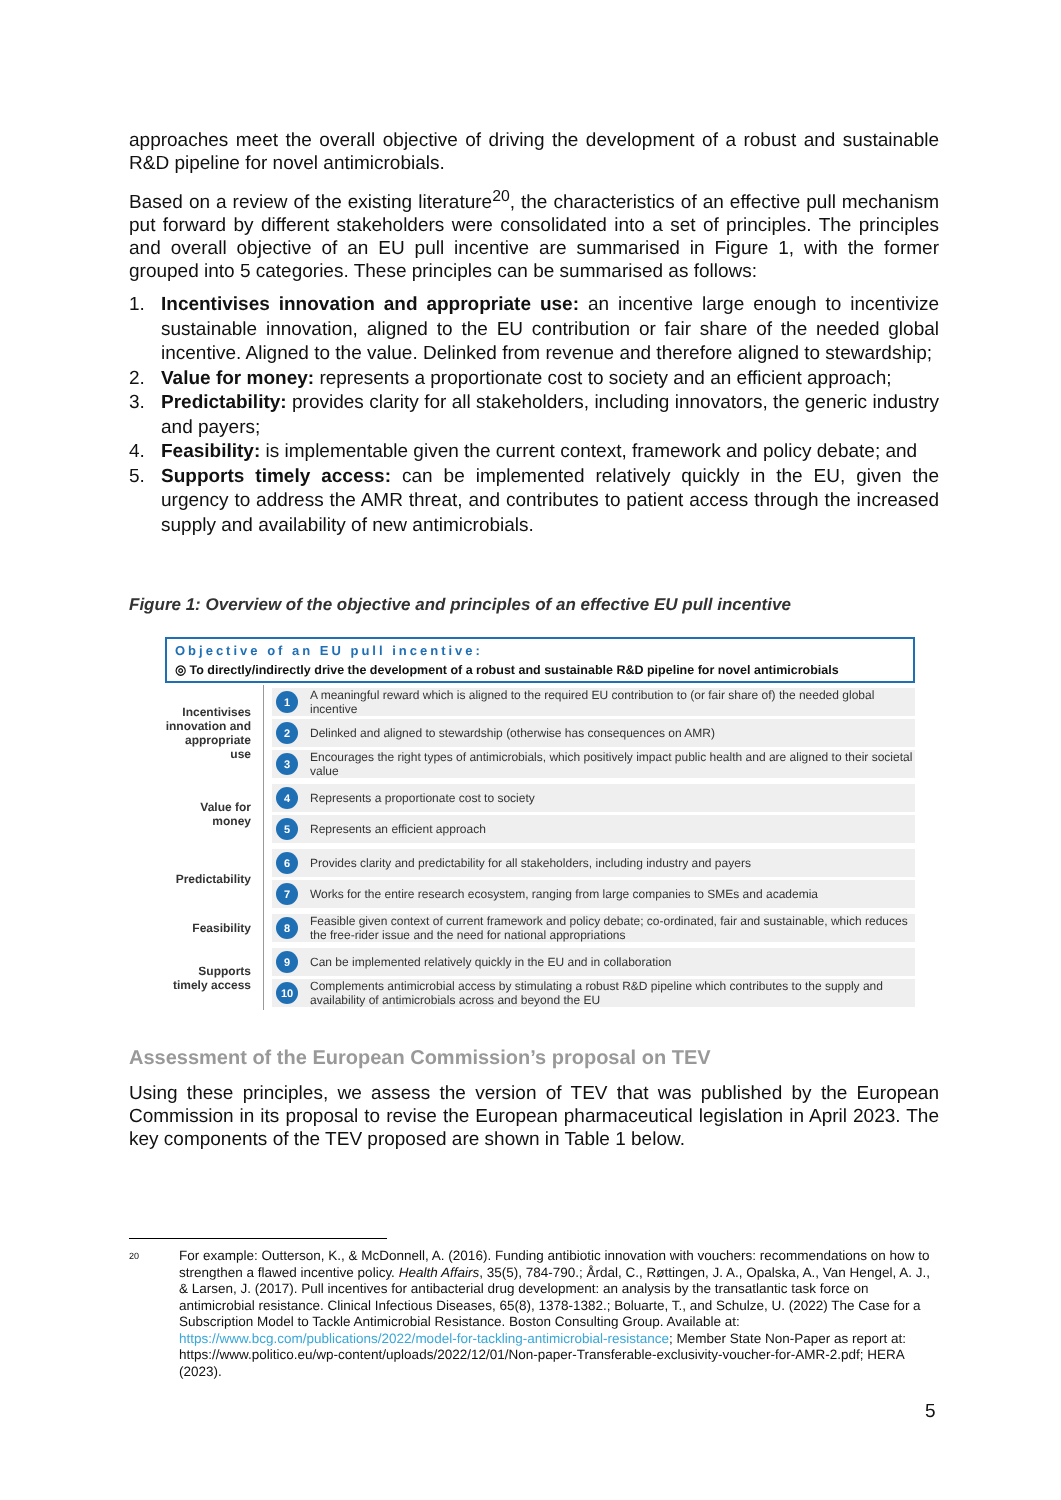approaches meet the overall objective of driving the development of a robust and sustainable R&D pipeline for novel antimicrobials.
Based on a review of the existing literature<sup>20</sup>, the characteristics of an effective pull mechanism put forward by different stakeholders were consolidated into a set of principles. The principles and overall objective of an EU pull incentive are summarised in Figure 1, with the former grouped into 5 categories. These principles can be summarised as follows:
1. Incentivises innovation and appropriate use: an incentive large enough to incentivize sustainable innovation, aligned to the EU contribution or fair share of the needed global incentive. Aligned to the value. Delinked from revenue and therefore aligned to stewardship;
2. Value for money: represents a proportionate cost to society and an efficient approach;
3. Predictability: provides clarity for all stakeholders, including innovators, the generic industry and payers;
4. Feasibility: is implementable given the current context, framework and policy debate; and
5. Supports timely access: can be implemented relatively quickly in the EU, given the urgency to address the AMR threat, and contributes to patient access through the increased supply and availability of new antimicrobials.
Figure 1: Overview of the objective and principles of an effective EU pull incentive
Objective of an EU pull incentive:
◎ To directly/indirectly drive the development of a robust and sustainable R&D pipeline for novel antimicrobials
Incentivises innovation and appropriate use
1 A meaningful reward which is aligned to the required EU contribution to (or fair share of) the needed global incentive
2 Delinked and aligned to stewardship (otherwise has consequences on AMR)
3 Encourages the right types of antimicrobials, which positively impact public health and are aligned to their societal value
Value for money
4 Represents a proportionate cost to society
5 Represents an efficient approach
Predictability
6 Provides clarity and predictability for all stakeholders, including industry and payers
7 Works for the entire research ecosystem, ranging from large companies to SMEs and academia
Feasibility
8 Feasible given context of current framework and policy debate; co-ordinated, fair and sustainable, which reduces the free-rider issue and the need for national appropriations
Supports timely access
9 Can be implemented relatively quickly in the EU and in collaboration
10 Complements antimicrobial access by stimulating a robust R&D pipeline which contributes to the supply and availability of antimicrobials across and beyond the EU
Assessment of the European Commission’s proposal on TEV
Using these principles, we assess the version of TEV that was published by the European Commission in its proposal to revise the European pharmaceutical legislation in April 2023. The key components of the TEV proposed are shown in Table 1 below.
20 For example: Outterson, K., & McDonnell, A. (2016). Funding antibiotic innovation with vouchers: recommendations on how to strengthen a flawed incentive policy. Health Affairs, 35(5), 784-790.; Årdal, C., Røttingen, J. A., Opalska, A., Van Hengel, A. J., & Larsen, J. (2017). Pull incentives for antibacterial drug development: an analysis by the transatlantic task force on antimicrobial resistance. Clinical Infectious Diseases, 65(8), 1378-1382.; Boluarte, T., and Schulze, U. (2022) The Case for a Subscription Model to Tackle Antimicrobial Resistance. Boston Consulting Group. Available at: https://www.bcg.com/publications/2022/model-for-tackling-antimicrobial-resistance; Member State Non-Paper as report at: https://www.politico.eu/wp-content/uploads/2022/12/01/Non-paper-Transferable-exclusivity-voucher-for-AMR-2.pdf; HERA (2023).
5